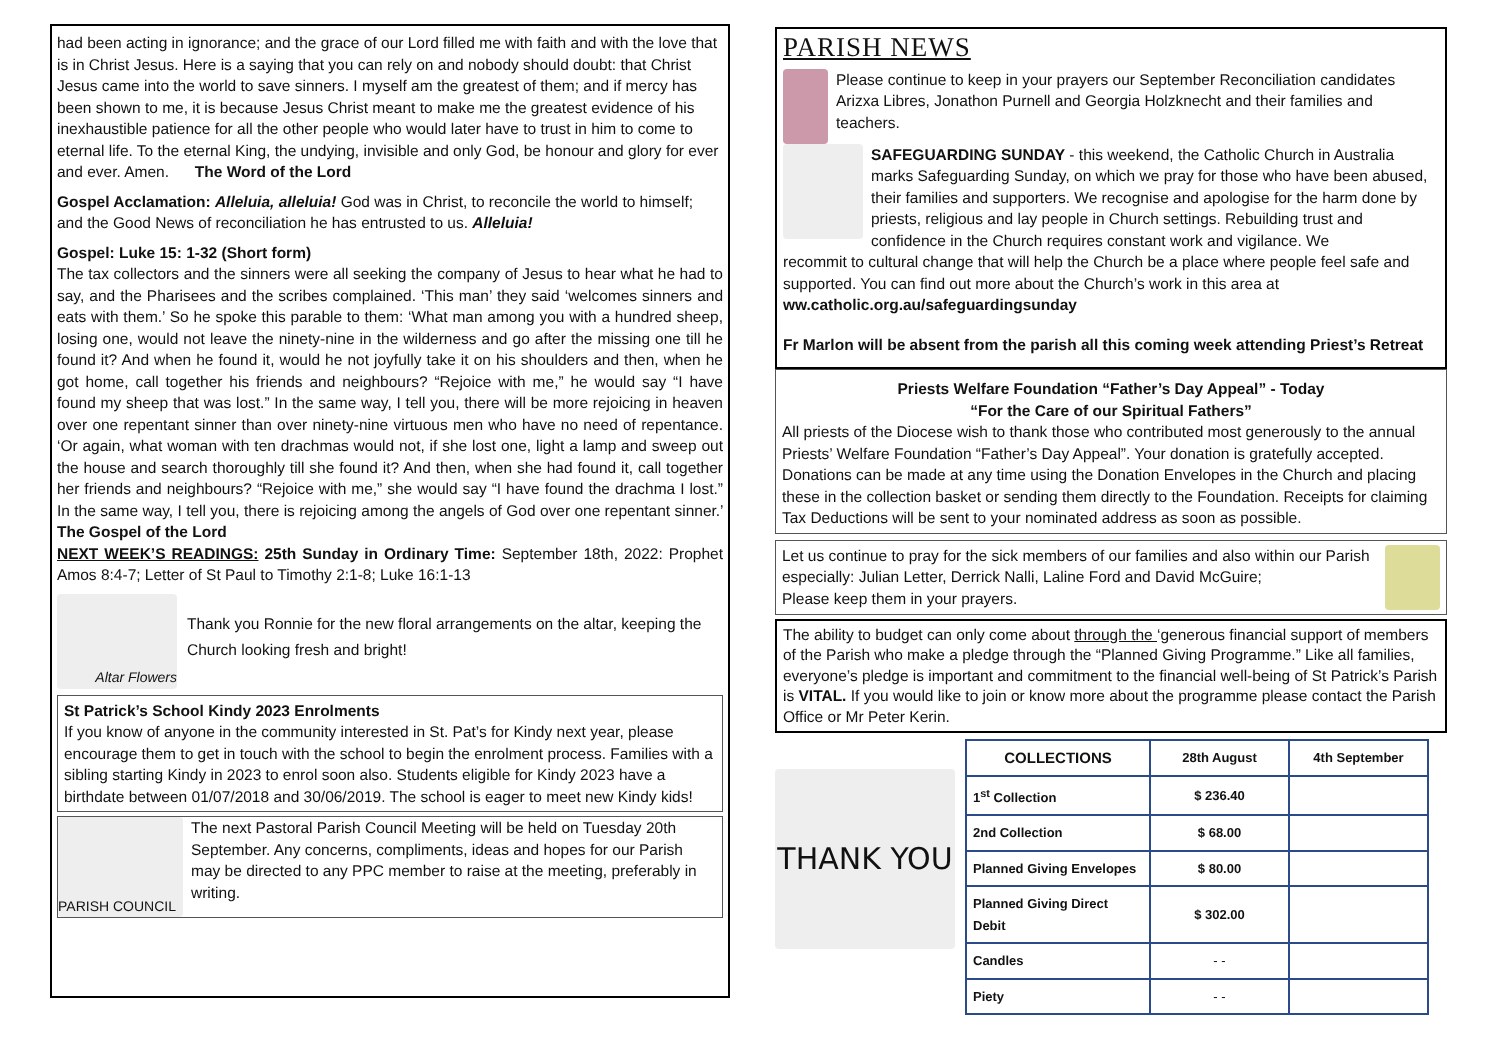had been acting in ignorance; and the grace of our Lord filled me with faith and with the love that is in Christ Jesus. Here is a saying that you can rely on and nobody should doubt: that Christ Jesus came into the world to save sinners. I myself am the greatest of them; and if mercy has been shown to me, it is because Jesus Christ meant to make me the greatest evidence of his inexhaustible patience for all the other people who would later have to trust in him to come to eternal life. To the eternal King, the undying, invisible and only God, be honour and glory for ever and ever. Amen. The Word of the Lord
Gospel Acclamation: Alleluia, alleluia! God was in Christ, to reconcile the world to himself; and the Good News of reconciliation he has entrusted to us. Alleluia!
Gospel: Luke 15: 1-32 (Short form)
The tax collectors and the sinners were all seeking the company of Jesus to hear what he had to say, and the Pharisees and the scribes complained. ‘This man’ they said ‘welcomes sinners and eats with them.’ So he spoke this parable to them: ‘What man among you with a hundred sheep, losing one, would not leave the ninety-nine in the wilderness and go after the missing one till he found it? And when he found it, would he not joyfully take it on his shoulders and then, when he got home, call together his friends and neighbours? “Rejoice with me,” he would say “I have found my sheep that was lost.” In the same way, I tell you, there will be more rejoicing in heaven over one repentant sinner than over ninety-nine virtuous men who have no need of repentance. ‘Or again, what woman with ten drachmas would not, if she lost one, light a lamp and sweep out the house and search thoroughly till she found it? And then, when she had found it, call together her friends and neighbours? “Rejoice with me,” she would say “I have found the drachma I lost.” In the same way, I tell you, there is rejoicing among the angels of God over one repentant sinner.’ The Gospel of the Lord
NEXT WEEK’S READINGS: 25th Sunday in Ordinary Time: September 18th, 2022: Prophet Amos 8:4-7; Letter of St Paul to Timothy 2:1-8; Luke 16:1-13
Altar Flowers
Thank you Ronnie for the new floral arrangements on the altar, keeping the Church looking fresh and bright!
St Patrick’s School Kindy 2023 Enrolments
If you know of anyone in the community interested in St. Pat’s for Kindy next year, please encourage them to get in touch with the school to begin the enrolment process. Families with a sibling starting Kindy in 2023 to enrol soon also. Students eligible for Kindy 2023 have a birthdate between 01/07/2018 and 30/06/2019. The school is eager to meet new Kindy kids!
PARISH COUNCIL
The next Pastoral Parish Council Meeting will be held on Tuesday 20th September. Any concerns, compliments, ideas and hopes for our Parish may be directed to any PPC member to raise at the meeting, preferably in writing.
PARISH NEWS
Please continue to keep in your prayers our September Reconciliation candidates Arizxa Libres, Jonathon Purnell and Georgia Holzknecht and their families and teachers.
SAFEGUARDING SUNDAY - this weekend, the Catholic Church in Australia marks Safeguarding Sunday, on which we pray for those who have been abused, their families and supporters. We recognise and apologise for the harm done by priests, religious and lay people in Church settings. Rebuilding trust and confidence in the Church requires constant work and vigilance. We
recommit to cultural change that will help the Church be a place where people feel safe and supported. You can find out more about the Church’s work in this area at ww.catholic.org.au/safeguardingsunday
Fr Marlon will be absent from the parish all this coming week attending Priest’s Retreat
Priests Welfare Foundation “Father’s Day Appeal” - Today
“For the Care of our Spiritual Fathers”
All priests of the Diocese wish to thank those who contributed most generously to the annual Priests’ Welfare Foundation “Father’s Day Appeal”. Your donation is gratefully accepted. Donations can be made at any time using the Donation Envelopes in the Church and placing these in the collection basket or sending them directly to the Foundation. Receipts for claiming Tax Deductions will be sent to your nominated address as soon as possible.
Let us continue to pray for the sick members of our families and also within our Parish especially: Julian Letter, Derrick Nalli, Laline Ford and David McGuire;
Please keep them in your prayers.
The ability to budget can only come about through the ‘generous financial support of members of the Parish who make a pledge through the “Planned Giving Programme.” Like all families, everyone’s pledge is important and commitment to the financial well-being of St Patrick’s Parish is VITAL. If you would like to join or know more about the programme please contact the Parish Office or Mr Peter Kerin.
THANK YOU
| COLLECTIONS | 28th August | 4th September |
| --- | --- | --- |
| 1<sup>st</sup> Collection | $ 236.40 | |
| 2nd Collection | $ 68.00 | |
| Planned Giving Envelopes | $ 80.00 | |
| Planned Giving Direct Debit | $ 302.00 | |
| Candles | - - | |
| Piety | - - | |